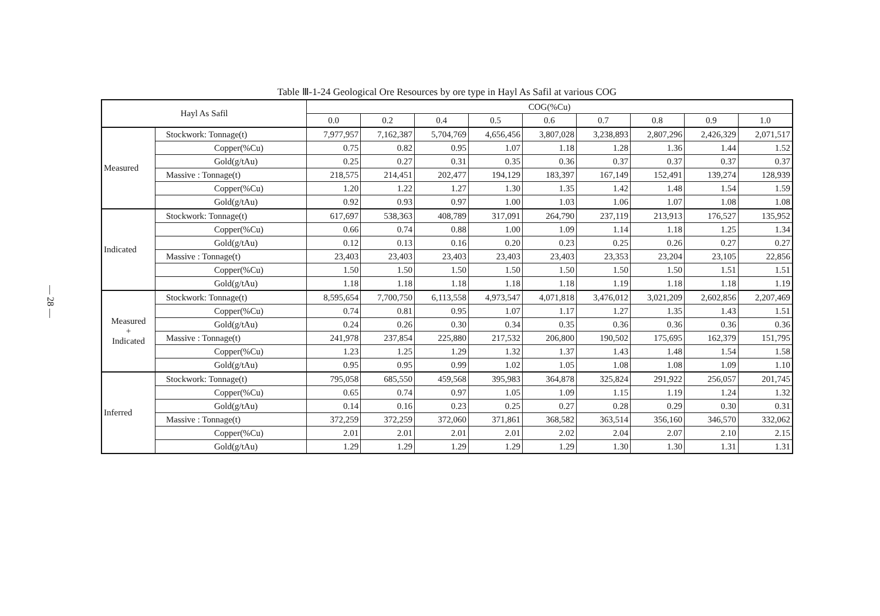— 28 —
Table Ⅲ-1-24 Geological Ore Resources by ore type in Hayl As Safil at various COG
| Hayl As Safil | | COG(%Cu) | | | | | | | | |
| --- | --- | --- | --- | --- | --- | --- | --- | --- | --- | --- |
| | | 0.0 | 0.2 | 0.4 | 0.5 | 0.6 | 0.7 | 0.8 | 0.9 | 1.0 |
| Measured | Stockwork: Tonnage(t) | 7,977,957 | 7,162,387 | 5,704,769 | 4,656,456 | 3,807,028 | 3,238,893 | 2,807,296 | 2,426,329 | 2,071,517 |
| | Copper(%Cu) | 0.75 | 0.82 | 0.95 | 1.07 | 1.18 | 1.28 | 1.36 | 1.44 | 1.52 |
| | Gold(g/tAu) | 0.25 | 0.27 | 0.31 | 0.35 | 0.36 | 0.37 | 0.37 | 0.37 | 0.37 |
| | Massive : Tonnage(t) | 218,575 | 214,451 | 202,477 | 194,129 | 183,397 | 167,149 | 152,491 | 139,274 | 128,939 |
| | Copper(%Cu) | 1.20 | 1.22 | 1.27 | 1.30 | 1.35 | 1.42 | 1.48 | 1.54 | 1.59 |
| | Gold(g/tAu) | 0.92 | 0.93 | 0.97 | 1.00 | 1.03 | 1.06 | 1.07 | 1.08 | 1.08 |
| Indicated | Stockwork: Tonnage(t) | 617,697 | 538,363 | 408,789 | 317,091 | 264,790 | 237,119 | 213,913 | 176,527 | 135,952 |
| | Copper(%Cu) | 0.66 | 0.74 | 0.88 | 1.00 | 1.09 | 1.14 | 1.18 | 1.25 | 1.34 |
| | Gold(g/tAu) | 0.12 | 0.13 | 0.16 | 0.20 | 0.23 | 0.25 | 0.26 | 0.27 | 0.27 |
| | Massive : Tonnage(t) | 23,403 | 23,403 | 23,403 | 23,403 | 23,403 | 23,353 | 23,204 | 23,105 | 22,856 |
| | Copper(%Cu) | 1.50 | 1.50 | 1.50 | 1.50 | 1.50 | 1.50 | 1.50 | 1.51 | 1.51 |
| | Gold(g/tAu) | 1.18 | 1.18 | 1.18 | 1.18 | 1.18 | 1.19 | 1.18 | 1.18 | 1.19 |
| Measured + Indicated | Stockwork: Tonnage(t) | 8,595,654 | 7,700,750 | 6,113,558 | 4,973,547 | 4,071,818 | 3,476,012 | 3,021,209 | 2,602,856 | 2,207,469 |
| | Copper(%Cu) | 0.74 | 0.81 | 0.95 | 1.07 | 1.17 | 1.27 | 1.35 | 1.43 | 1.51 |
| | Gold(g/tAu) | 0.24 | 0.26 | 0.30 | 0.34 | 0.35 | 0.36 | 0.36 | 0.36 | 0.36 |
| | Massive : Tonnage(t) | 241,978 | 237,854 | 225,880 | 217,532 | 206,800 | 190,502 | 175,695 | 162,379 | 151,795 |
| | Copper(%Cu) | 1.23 | 1.25 | 1.29 | 1.32 | 1.37 | 1.43 | 1.48 | 1.54 | 1.58 |
| | Gold(g/tAu) | 0.95 | 0.95 | 0.99 | 1.02 | 1.05 | 1.08 | 1.08 | 1.09 | 1.10 |
| Inferred | Stockwork: Tonnage(t) | 795,058 | 685,550 | 459,568 | 395,983 | 364,878 | 325,824 | 291,922 | 256,057 | 201,745 |
| | Copper(%Cu) | 0.65 | 0.74 | 0.97 | 1.05 | 1.09 | 1.15 | 1.19 | 1.24 | 1.32 |
| | Gold(g/tAu) | 0.14 | 0.16 | 0.23 | 0.25 | 0.27 | 0.28 | 0.29 | 0.30 | 0.31 |
| | Massive : Tonnage(t) | 372,259 | 372,259 | 372,060 | 371,861 | 368,582 | 363,514 | 356,160 | 346,570 | 332,062 |
| | Copper(%Cu) | 2.01 | 2.01 | 2.01 | 2.01 | 2.02 | 2.04 | 2.07 | 2.10 | 2.15 |
| | Gold(g/tAu) | 1.29 | 1.29 | 1.29 | 1.29 | 1.29 | 1.30 | 1.30 | 1.31 | 1.31 |